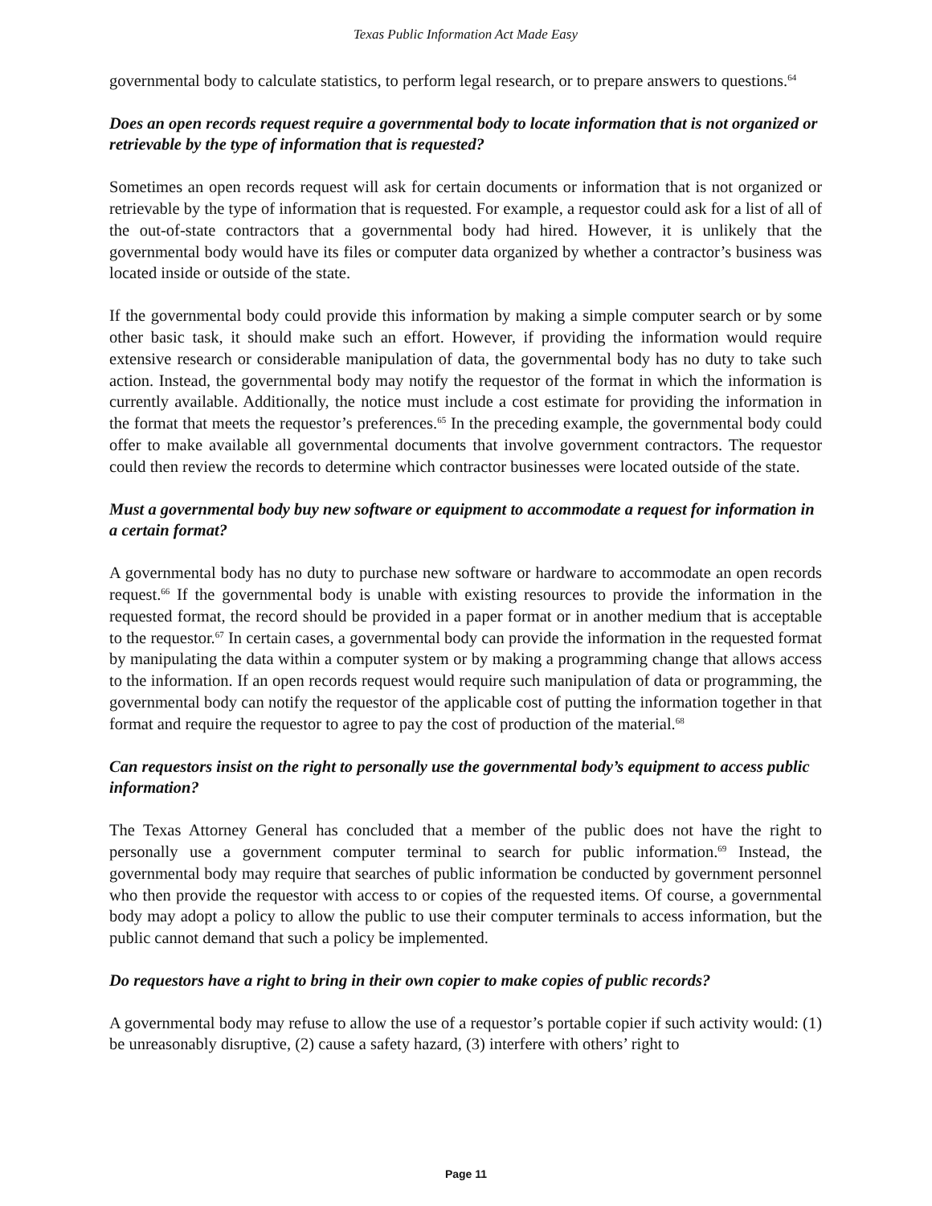Texas Public Information Act Made Easy
governmental body to calculate statistics, to perform legal research, or to prepare answers to questions.<sup>64</sup>
Does an open records request require a governmental body to locate information that is not organized or retrievable by the type of information that is requested?
Sometimes an open records request will ask for certain documents or information that is not organized or retrievable by the type of information that is requested. For example, a requestor could ask for a list of all of the out-of-state contractors that a governmental body had hired. However, it is unlikely that the governmental body would have its files or computer data organized by whether a contractor’s business was located inside or outside of the state.
If the governmental body could provide this information by making a simple computer search or by some other basic task, it should make such an effort. However, if providing the information would require extensive research or considerable manipulation of data, the governmental body has no duty to take such action. Instead, the governmental body may notify the requestor of the format in which the information is currently available. Additionally, the notice must include a cost estimate for providing the information in the format that meets the requestor’s preferences.<sup>65</sup> In the preceding example, the governmental body could offer to make available all governmental documents that involve government contractors. The requestor could then review the records to determine which contractor businesses were located outside of the state.
Must a governmental body buy new software or equipment to accommodate a request for information in a certain format?
A governmental body has no duty to purchase new software or hardware to accommodate an open records request.<sup>66</sup> If the governmental body is unable with existing resources to provide the information in the requested format, the record should be provided in a paper format or in another medium that is acceptable to the requestor.<sup>67</sup> In certain cases, a governmental body can provide the information in the requested format by manipulating the data within a computer system or by making a programming change that allows access to the information. If an open records request would require such manipulation of data or programming, the governmental body can notify the requestor of the applicable cost of putting the information together in that format and require the requestor to agree to pay the cost of production of the material.<sup>68</sup>
Can requestors insist on the right to personally use the governmental body’s equipment to access public information?
The Texas Attorney General has concluded that a member of the public does not have the right to personally use a government computer terminal to search for public information.<sup>69</sup> Instead, the governmental body may require that searches of public information be conducted by government personnel who then provide the requestor with access to or copies of the requested items. Of course, a governmental body may adopt a policy to allow the public to use their computer terminals to access information, but the public cannot demand that such a policy be implemented.
Do requestors have a right to bring in their own copier to make copies of public records?
A governmental body may refuse to allow the use of a requestor’s portable copier if such activity would: (1) be unreasonably disruptive, (2) cause a safety hazard, (3) interfere with others’ right to
Page 11